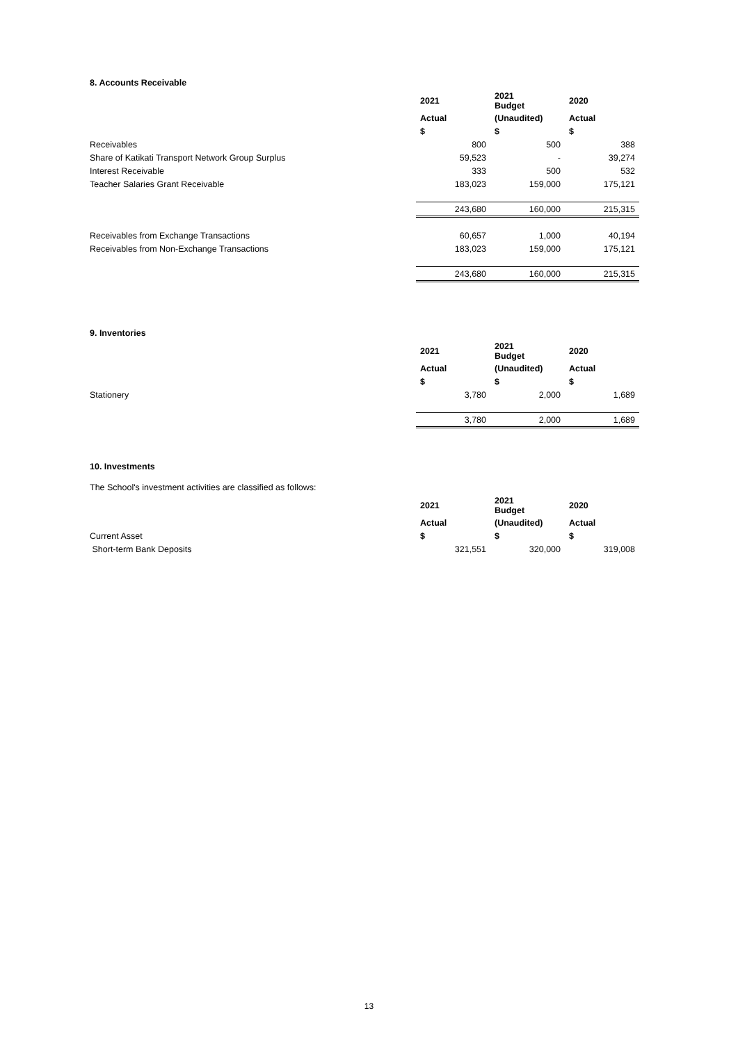8. Accounts Receivable
| | 2021 | 2021 Budget | 2020 |
| --- | --- | --- | --- |
| | Actual | (Unaudited) | Actual |
| | $ | $ | $ |
| Receivables | 800 | 500 | 388 |
| Share of Katikati Transport Network Group Surplus | 59,523 | - | 39,274 |
| Interest Receivable | 333 | 500 | 532 |
| Teacher Salaries Grant Receivable | 183,023 | 159,000 | 175,121 |
| | 243,680 | 160,000 | 215,315 |
| Receivables from Exchange Transactions | 60,657 | 1,000 | 40,194 |
| Receivables from Non-Exchange Transactions | 183,023 | 159,000 | 175,121 |
| | 243,680 | 160,000 | 215,315 |
9. Inventories
| | 2021 | 2021 Budget | 2020 |
| --- | --- | --- | --- |
| | Actual | (Unaudited) | Actual |
| | $ | $ | $ |
| Stationery | 3,780 | 2,000 | 1,689 |
| | 3,780 | 2,000 | 1,689 |
10. Investments
The School's investment activities are classified as follows:
| | 2021 | 2021 Budget | 2020 |
| --- | --- | --- | --- |
| | Actual | (Unaudited) | Actual |
| Current Asset | $ | $ | $ |
| Short-term Bank Deposits | 321,551 | 320,000 | 319,008 |
13